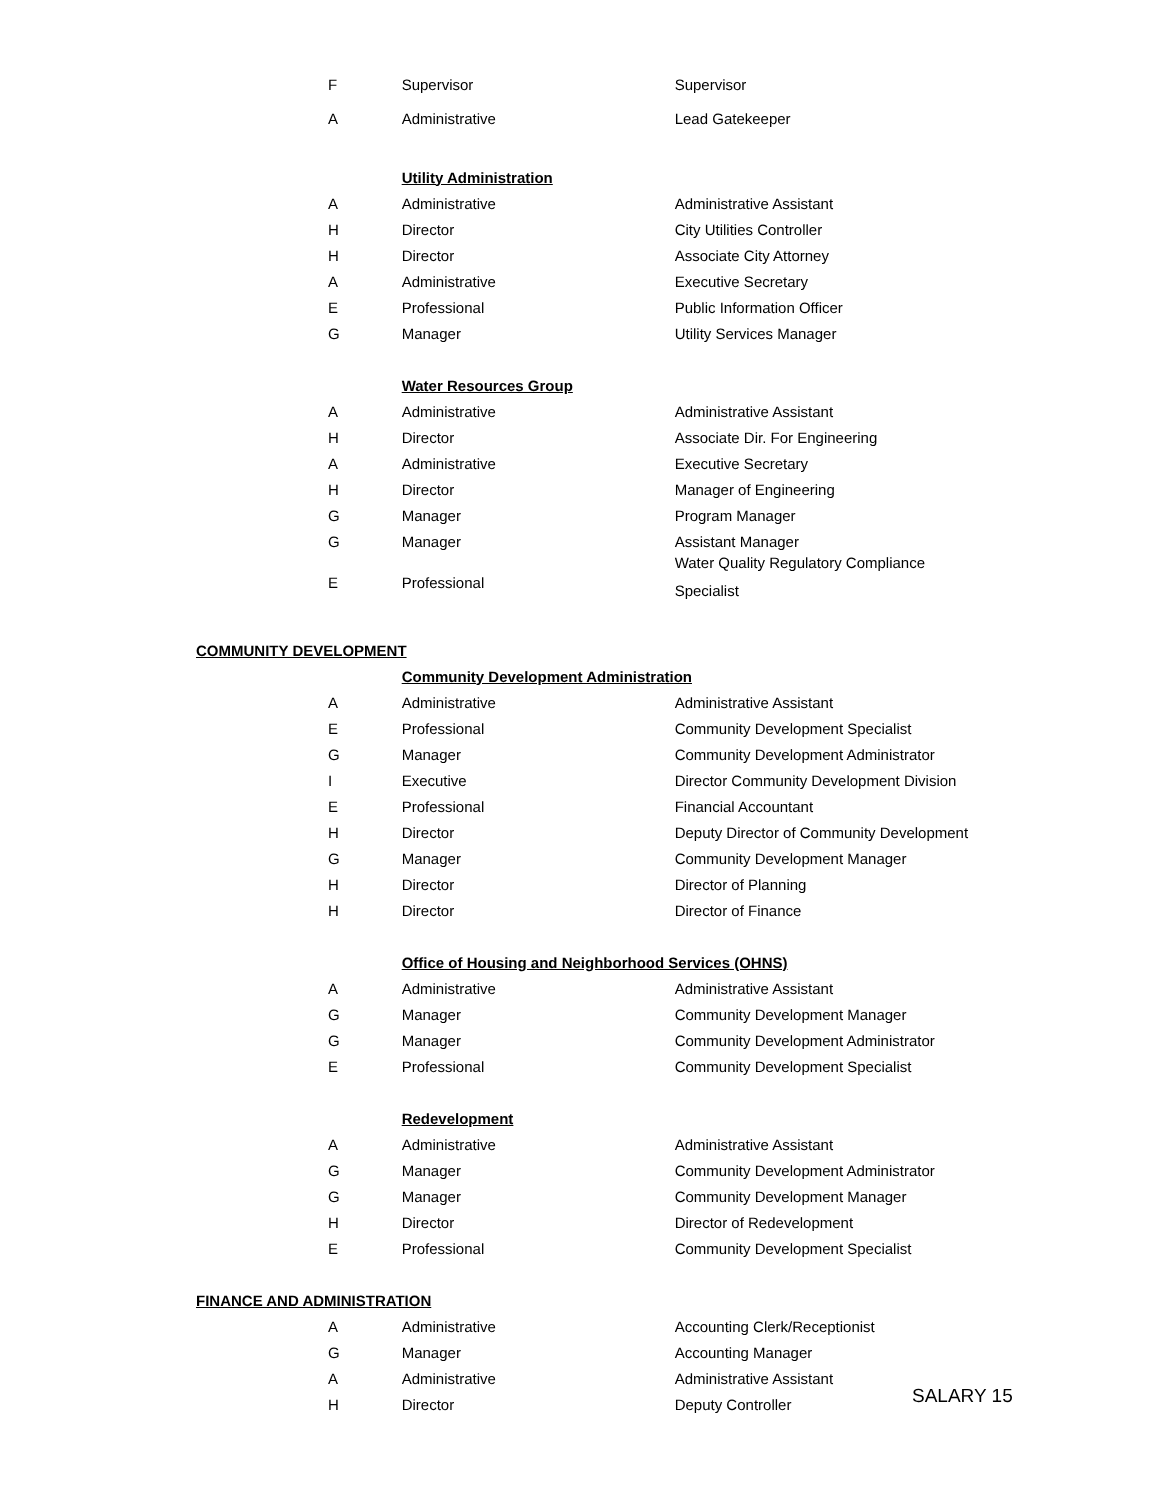| | F | Supervisor | Supervisor |
| | A | Administrative | Lead Gatekeeper |
| | | Utility Administration | |
| | A | Administrative | Administrative Assistant |
| | H | Director | City Utilities Controller |
| | H | Director | Associate City Attorney |
| | A | Administrative | Executive Secretary |
| | E | Professional | Public Information Officer |
| | G | Manager | Utility Services Manager |
| | | Water Resources Group | |
| | A | Administrative | Administrative Assistant |
| | H | Director | Associate Dir. For Engineering |
| | A | Administrative | Executive Secretary |
| | H | Director | Manager of Engineering |
| | G | Manager | Program Manager |
| | G | Manager | Assistant Manager |
| | E | Professional | Water Quality Regulatory Compliance Specialist |
| COMMUNITY DEVELOPMENT | | | |
| | | Community Development Administration | |
| | A | Administrative | Administrative Assistant |
| | E | Professional | Community Development Specialist |
| | G | Manager | Community Development Administrator |
| | I | Executive | Director Community Development Division |
| | E | Professional | Financial Accountant |
| | H | Director | Deputy Director of Community Development |
| | G | Manager | Community Development Manager |
| | H | Director | Director of Planning |
| | H | Director | Director of Finance |
| | | Office of Housing and Neighborhood Services (OHNS) | |
| | A | Administrative | Administrative Assistant |
| | G | Manager | Community Development Manager |
| | G | Manager | Community Development Administrator |
| | E | Professional | Community Development Specialist |
| | | Redevelopment | |
| | A | Administrative | Administrative Assistant |
| | G | Manager | Community Development Administrator |
| | G | Manager | Community Development Manager |
| | H | Director | Director of Redevelopment |
| | E | Professional | Community Development Specialist |
| FINANCE AND ADMINISTRATION | | | |
| | A | Administrative | Accounting Clerk/Receptionist |
| | G | Manager | Accounting Manager |
| | A | Administrative | Administrative Assistant |
| | H | Director | Deputy Controller |
SALARY 15